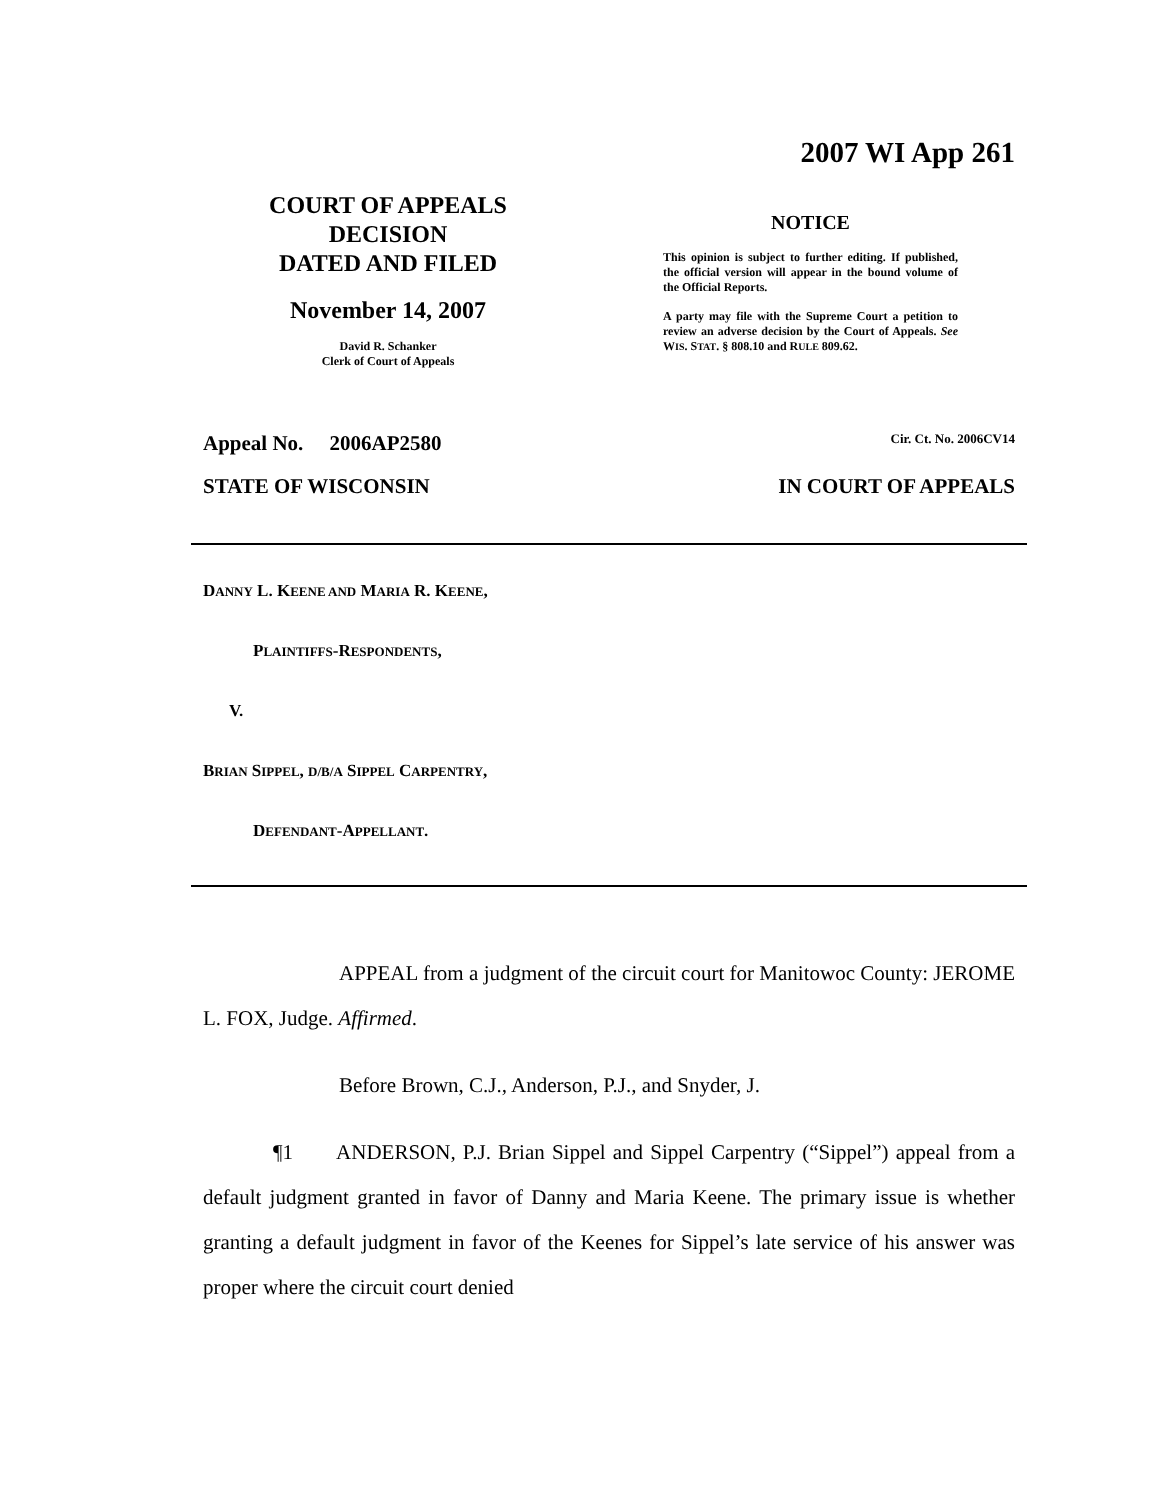2007 WI App 261
COURT OF APPEALS
DECISION
DATED AND FILED
November 14, 2007
David R. Schanker
Clerk of Court of Appeals
NOTICE
This opinion is subject to further editing. If published, the official version will appear in the bound volume of the Official Reports.
A party may file with the Supreme Court a petition to review an adverse decision by the Court of Appeals. See WIS. STAT. § 808.10 and RULE 809.62.
Appeal No. 2006AP2580 Cir. Ct. No. 2006CV14
STATE OF WISCONSIN IN COURT OF APPEALS
DANNY L. KEENE AND MARIA R. KEENE,
PLAINTIFFS-RESPONDENTS,
V.
BRIAN SIPPEL, D/B/A SIPPEL CARPENTRY,
DEFENDANT-APPELLANT.
APPEAL from a judgment of the circuit court for Manitowoc County: JEROME L. FOX, Judge. Affirmed.
Before Brown, C.J., Anderson, P.J., and Snyder, J.
¶1 ANDERSON, P.J. Brian Sippel and Sippel Carpentry (“Sippel”) appeal from a default judgment granted in favor of Danny and Maria Keene. The primary issue is whether granting a default judgment in favor of the Keenes for Sippel’s late service of his answer was proper where the circuit court denied